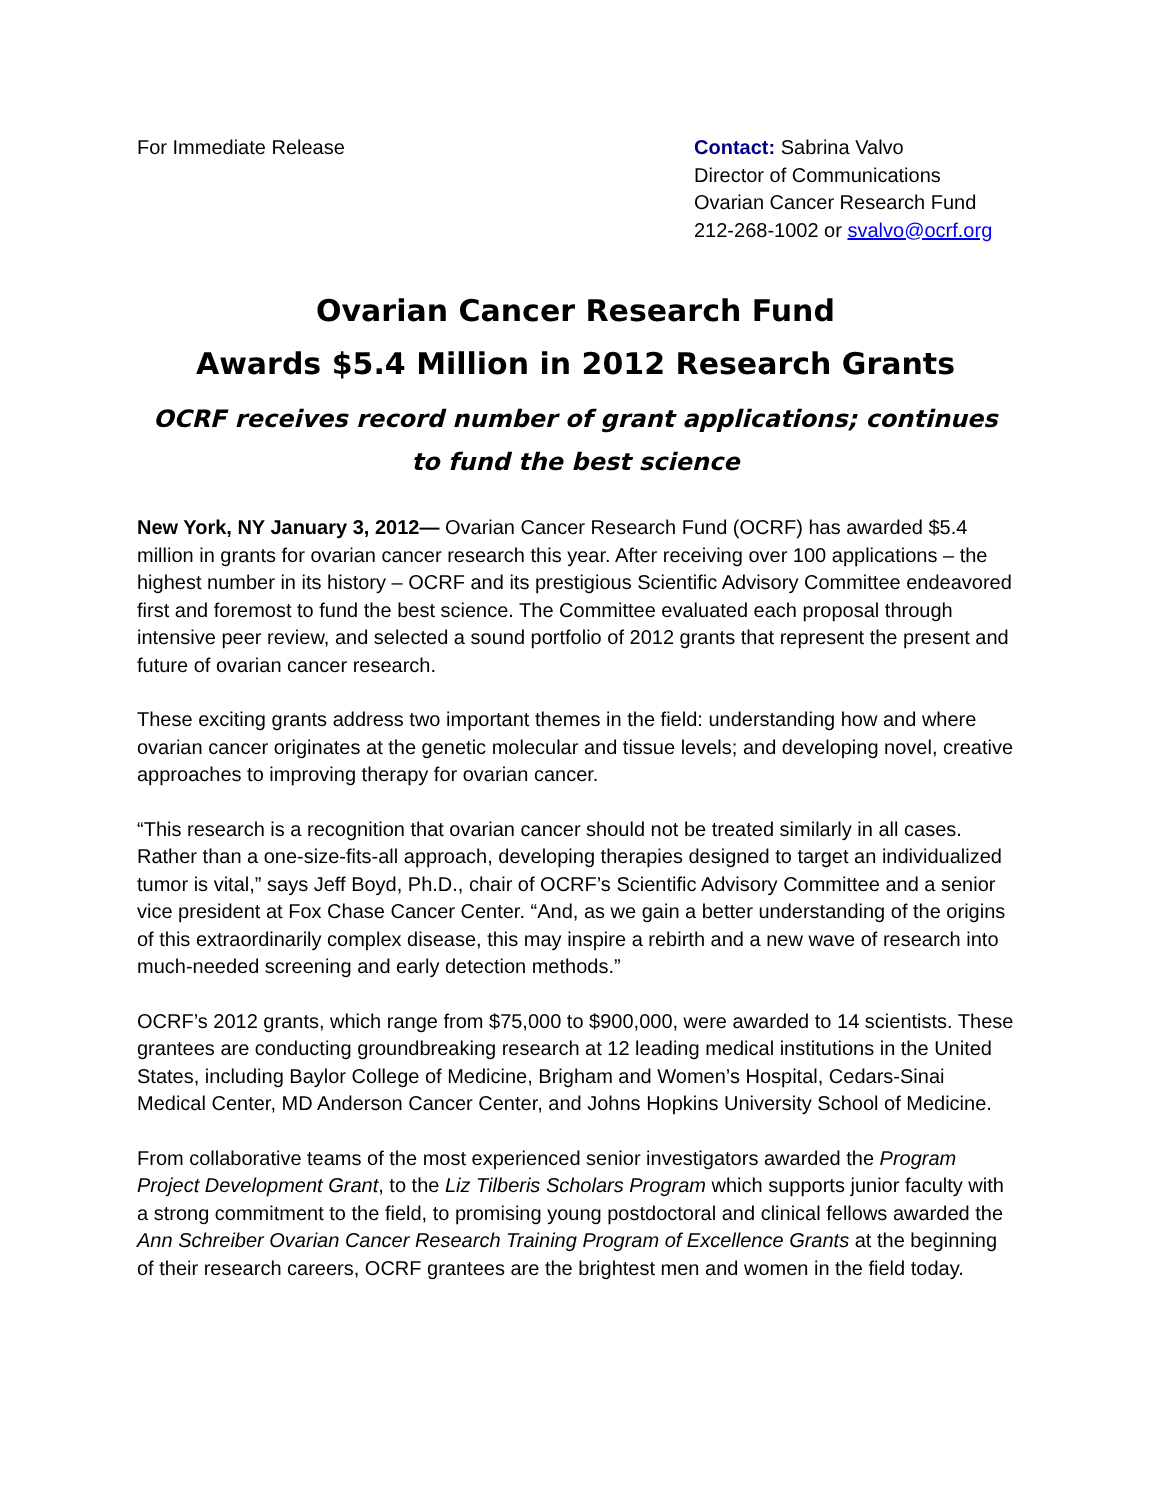For Immediate Release Contact: Sabrina Valvo
Director of Communications
Ovarian Cancer Research Fund
212-268-1002 or svalvo@ocrf.org
Ovarian Cancer Research Fund
Awards $5.4 Million in 2012 Research Grants
OCRF receives record number of grant applications; continues to fund the best science
New York, NY January 3, 2012— Ovarian Cancer Research Fund (OCRF) has awarded $5.4 million in grants for ovarian cancer research this year. After receiving over 100 applications – the highest number in its history – OCRF and its prestigious Scientific Advisory Committee endeavored first and foremost to fund the best science. The Committee evaluated each proposal through intensive peer review, and selected a sound portfolio of 2012 grants that represent the present and future of ovarian cancer research.
These exciting grants address two important themes in the field: understanding how and where ovarian cancer originates at the genetic molecular and tissue levels; and developing novel, creative approaches to improving therapy for ovarian cancer.
“This research is a recognition that ovarian cancer should not be treated similarly in all cases. Rather than a one-size-fits-all approach, developing therapies designed to target an individualized tumor is vital,” says Jeff Boyd, Ph.D., chair of OCRF’s Scientific Advisory Committee and a senior vice president at Fox Chase Cancer Center. “And, as we gain a better understanding of the origins of this extraordinarily complex disease, this may inspire a rebirth and a new wave of research into much-needed screening and early detection methods.”
OCRF’s 2012 grants, which range from $75,000 to $900,000, were awarded to 14 scientists. These grantees are conducting groundbreaking research at 12 leading medical institutions in the United States, including Baylor College of Medicine, Brigham and Women’s Hospital, Cedars-Sinai Medical Center, MD Anderson Cancer Center, and Johns Hopkins University School of Medicine.
From collaborative teams of the most experienced senior investigators awarded the Program Project Development Grant, to the Liz Tilberis Scholars Program which supports junior faculty with a strong commitment to the field, to promising young postdoctoral and clinical fellows awarded the Ann Schreiber Ovarian Cancer Research Training Program of Excellence Grants at the beginning of their research careers, OCRF grantees are the brightest men and women in the field today.